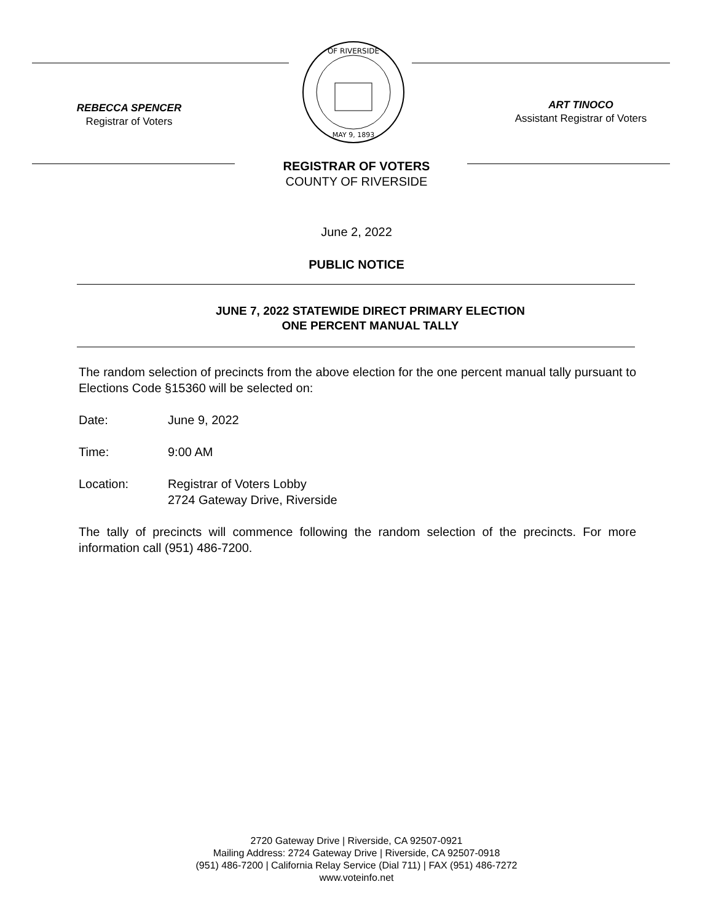REBECCA SPENCER
Registrar of Voters
OF RIVERSIDE
MAY 9, 1893
ART TINOCO
Assistant Registrar of Voters
REGISTRAR OF VOTERS
COUNTY OF RIVERSIDE
June 2, 2022
PUBLIC NOTICE
JUNE 7, 2022 STATEWIDE DIRECT PRIMARY ELECTION
ONE PERCENT MANUAL TALLY
The random selection of precincts from the above election for the one percent manual tally pursuant to Elections Code §15360 will be selected on:
Date: June 9, 2022
Time: 9:00 AM
Location: Registrar of Voters Lobby
2724 Gateway Drive, Riverside
The tally of precincts will commence following the random selection of the precincts. For more information call (951) 486-7200.
2720 Gateway Drive | Riverside, CA 92507-0921
Mailing Address: 2724 Gateway Drive | Riverside, CA 92507-0918
(951) 486-7200 | California Relay Service (Dial 711) | FAX (951) 486-7272
www.voteinfo.net